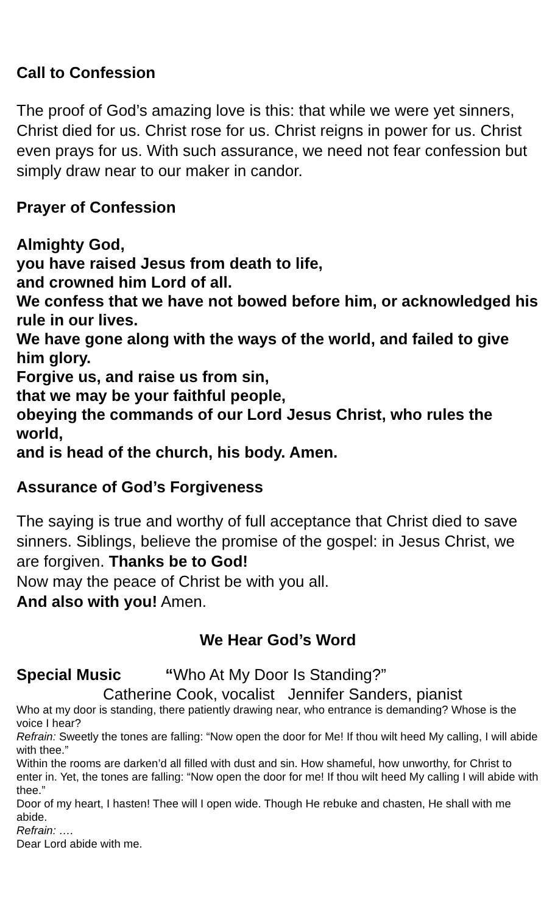Call to Confession
The proof of God’s amazing love is this: that while we were yet sinners, Christ died for us. Christ rose for us. Christ reigns in power for us. Christ even prays for us. With such assurance, we need not fear confession but simply draw near to our maker in candor.
Prayer of Confession
Almighty God,
you have raised Jesus from death to life,
and crowned him Lord of all.
We confess that we have not bowed before him, or acknowledged his rule in our lives.
We have gone along with the ways of the world, and failed to give him glory.
Forgive us, and raise us from sin,
that we may be your faithful people,
obeying the commands of our Lord Jesus Christ, who rules the world,
and is head of the church, his body. Amen.
Assurance of God’s Forgiveness
The saying is true and worthy of full acceptance that Christ died to save sinners. Siblings, believe the promise of the gospel: in Jesus Christ, we are forgiven. Thanks be to God!
Now may the peace of Christ be with you all.
And also with you! Amen.
We Hear God’s Word
Special Music “Who At My Door Is Standing?”
Catherine Cook, vocalist Jennifer Sanders, pianist
Who at my door is standing, there patiently drawing near, who entrance is demanding? Whose is the voice I hear?
Refrain: Sweetly the tones are falling: “Now open the door for Me! If thou wilt heed My calling, I will abide with thee.”
Within the rooms are darken’d all filled with dust and sin. How shameful, how unworthy, for Christ to enter in. Yet, the tones are falling: “Now open the door for me! If thou wilt heed My calling I will abide with thee.”
Door of my heart, I hasten! Thee will I open wide. Though He rebuke and chasten, He shall with me abide.
Refrain: ….
Dear Lord abide with me.